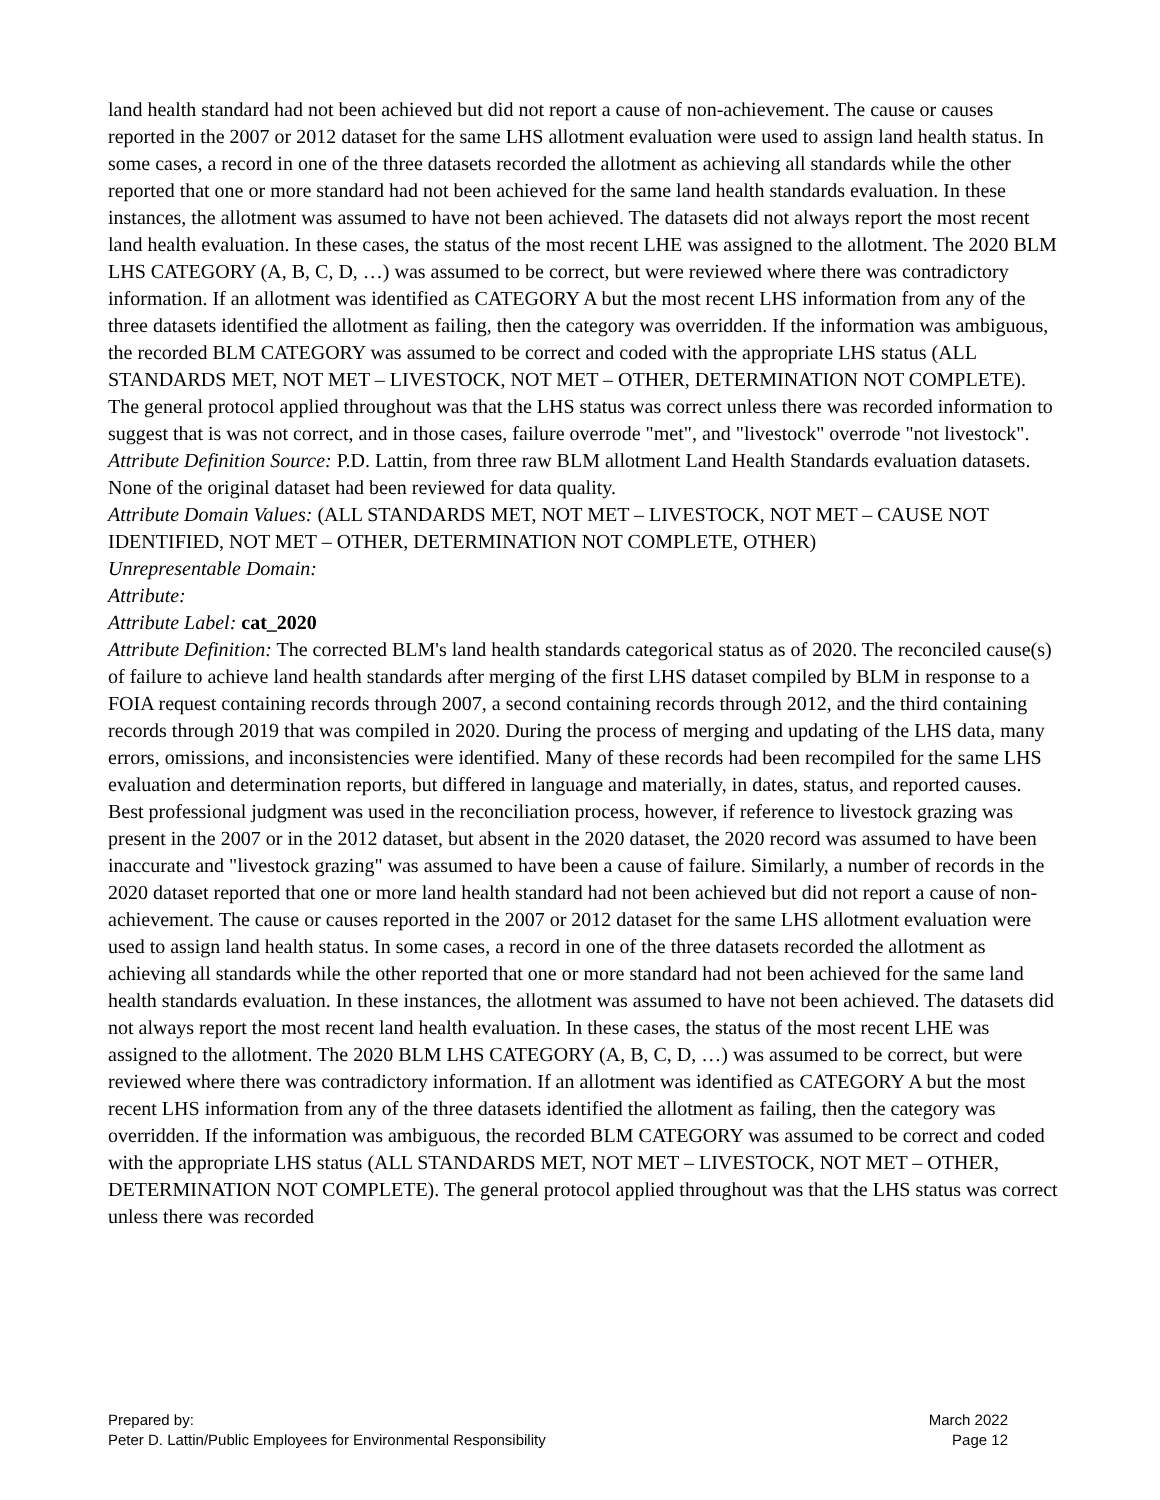land health standard had not been achieved but did not report a cause of non-achievement. The cause or causes reported in the 2007 or 2012 dataset for the same LHS allotment evaluation were used to assign land health status. In some cases, a record in one of the three datasets recorded the allotment as achieving all standards while the other reported that one or more standard had not been achieved for the same land health standards evaluation. In these instances, the allotment was assumed to have not been achieved. The datasets did not always report the most recent land health evaluation. In these cases, the status of the most recent LHE was assigned to the allotment. The 2020 BLM LHS CATEGORY (A, B, C, D, …) was assumed to be correct, but were reviewed where there was contradictory information. If an allotment was identified as CATEGORY A but the most recent LHS information from any of the three datasets identified the allotment as failing, then the category was overridden. If the information was ambiguous, the recorded BLM CATEGORY was assumed to be correct and coded with the appropriate LHS status (ALL STANDARDS MET, NOT MET – LIVESTOCK, NOT MET – OTHER, DETERMINATION NOT COMPLETE). The general protocol applied throughout was that the LHS status was correct unless there was recorded information to suggest that is was not correct, and in those cases, failure overrode "met", and "livestock" overrode "not livestock".
Attribute Definition Source: P.D. Lattin, from three raw BLM allotment Land Health Standards evaluation datasets. None of the original dataset had been reviewed for data quality.
Attribute Domain Values: (ALL STANDARDS MET, NOT MET – LIVESTOCK, NOT MET – CAUSE NOT IDENTIFIED, NOT MET – OTHER, DETERMINATION NOT COMPLETE, OTHER)
Unrepresentable Domain:
Attribute:
Attribute Label: cat_2020
Attribute Definition: The corrected BLM's land health standards categorical status as of 2020. The reconciled cause(s) of failure to achieve land health standards after merging of the first LHS dataset compiled by BLM in response to a FOIA request containing records through 2007, a second containing records through 2012, and the third containing records through 2019 that was compiled in 2020. During the process of merging and updating of the LHS data, many errors, omissions, and inconsistencies were identified. Many of these records had been recompiled for the same LHS evaluation and determination reports, but differed in language and materially, in dates, status, and reported causes. Best professional judgment was used in the reconciliation process, however, if reference to livestock grazing was present in the 2007 or in the 2012 dataset, but absent in the 2020 dataset, the 2020 record was assumed to have been inaccurate and "livestock grazing" was assumed to have been a cause of failure. Similarly, a number of records in the 2020 dataset reported that one or more land health standard had not been achieved but did not report a cause of non-achievement. The cause or causes reported in the 2007 or 2012 dataset for the same LHS allotment evaluation were used to assign land health status. In some cases, a record in one of the three datasets recorded the allotment as achieving all standards while the other reported that one or more standard had not been achieved for the same land health standards evaluation. In these instances, the allotment was assumed to have not been achieved. The datasets did not always report the most recent land health evaluation. In these cases, the status of the most recent LHE was assigned to the allotment. The 2020 BLM LHS CATEGORY (A, B, C, D, …) was assumed to be correct, but were reviewed where there was contradictory information. If an allotment was identified as CATEGORY A but the most recent LHS information from any of the three datasets identified the allotment as failing, then the category was overridden. If the information was ambiguous, the recorded BLM CATEGORY was assumed to be correct and coded with the appropriate LHS status (ALL STANDARDS MET, NOT MET – LIVESTOCK, NOT MET – OTHER, DETERMINATION NOT COMPLETE). The general protocol applied throughout was that the LHS status was correct unless there was recorded
Prepared by:
Peter D. Lattin/Public Employees for Environmental Responsibility
March 2022
Page 12